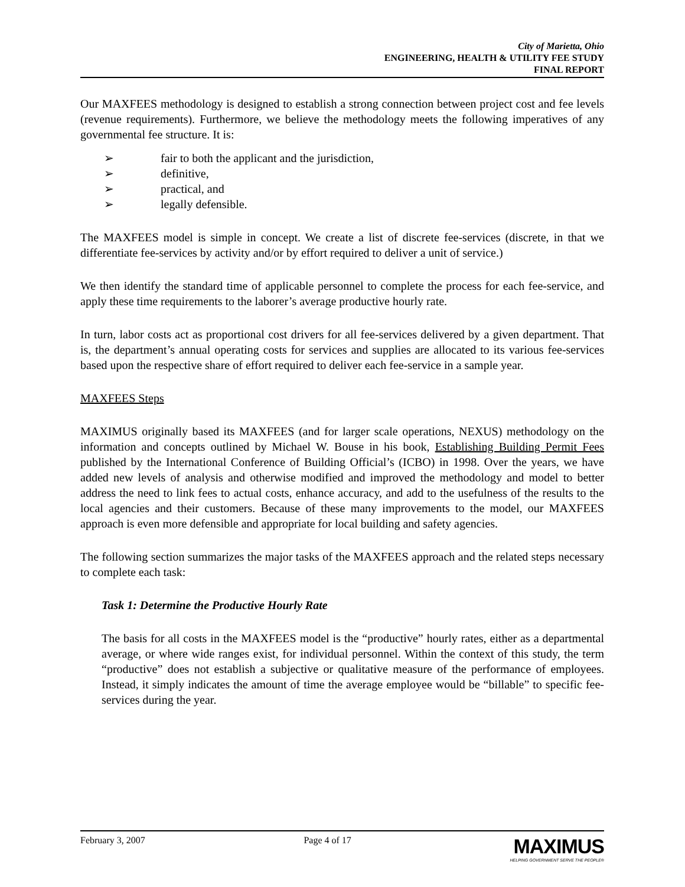City of Marietta, Ohio
ENGINEERING, HEALTH & UTILITY FEE STUDY
FINAL REPORT
Our MAXFEES methodology is designed to establish a strong connection between project cost and fee levels (revenue requirements). Furthermore, we believe the methodology meets the following imperatives of any governmental fee structure. It is:
➢ fair to both the applicant and the jurisdiction,
➢ definitive,
➢ practical, and
➢ legally defensible.
The MAXFEES model is simple in concept. We create a list of discrete fee-services (discrete, in that we differentiate fee-services by activity and/or by effort required to deliver a unit of service.)
We then identify the standard time of applicable personnel to complete the process for each fee-service, and apply these time requirements to the laborer’s average productive hourly rate.
In turn, labor costs act as proportional cost drivers for all fee-services delivered by a given department. That is, the department’s annual operating costs for services and supplies are allocated to its various fee-services based upon the respective share of effort required to deliver each fee-service in a sample year.
MAXFEES Steps
MAXIMUS originally based its MAXFEES (and for larger scale operations, NEXUS) methodology on the information and concepts outlined by Michael W. Bouse in his book, Establishing Building Permit Fees published by the International Conference of Building Official’s (ICBO) in 1998. Over the years, we have added new levels of analysis and otherwise modified and improved the methodology and model to better address the need to link fees to actual costs, enhance accuracy, and add to the usefulness of the results to the local agencies and their customers. Because of these many improvements to the model, our MAXFEES approach is even more defensible and appropriate for local building and safety agencies.
The following section summarizes the major tasks of the MAXFEES approach and the related steps necessary to complete each task:
Task 1: Determine the Productive Hourly Rate
The basis for all costs in the MAXFEES model is the “productive” hourly rates, either as a departmental average, or where wide ranges exist, for individual personnel. Within the context of this study, the term “productive” does not establish a subjective or qualitative measure of the performance of employees. Instead, it simply indicates the amount of time the average employee would be “billable” to specific fee-services during the year.
February 3, 2007 Page 4 of 17
MAXIMUS
HELPING GOVERNMENT SERVE THE PEOPLE®